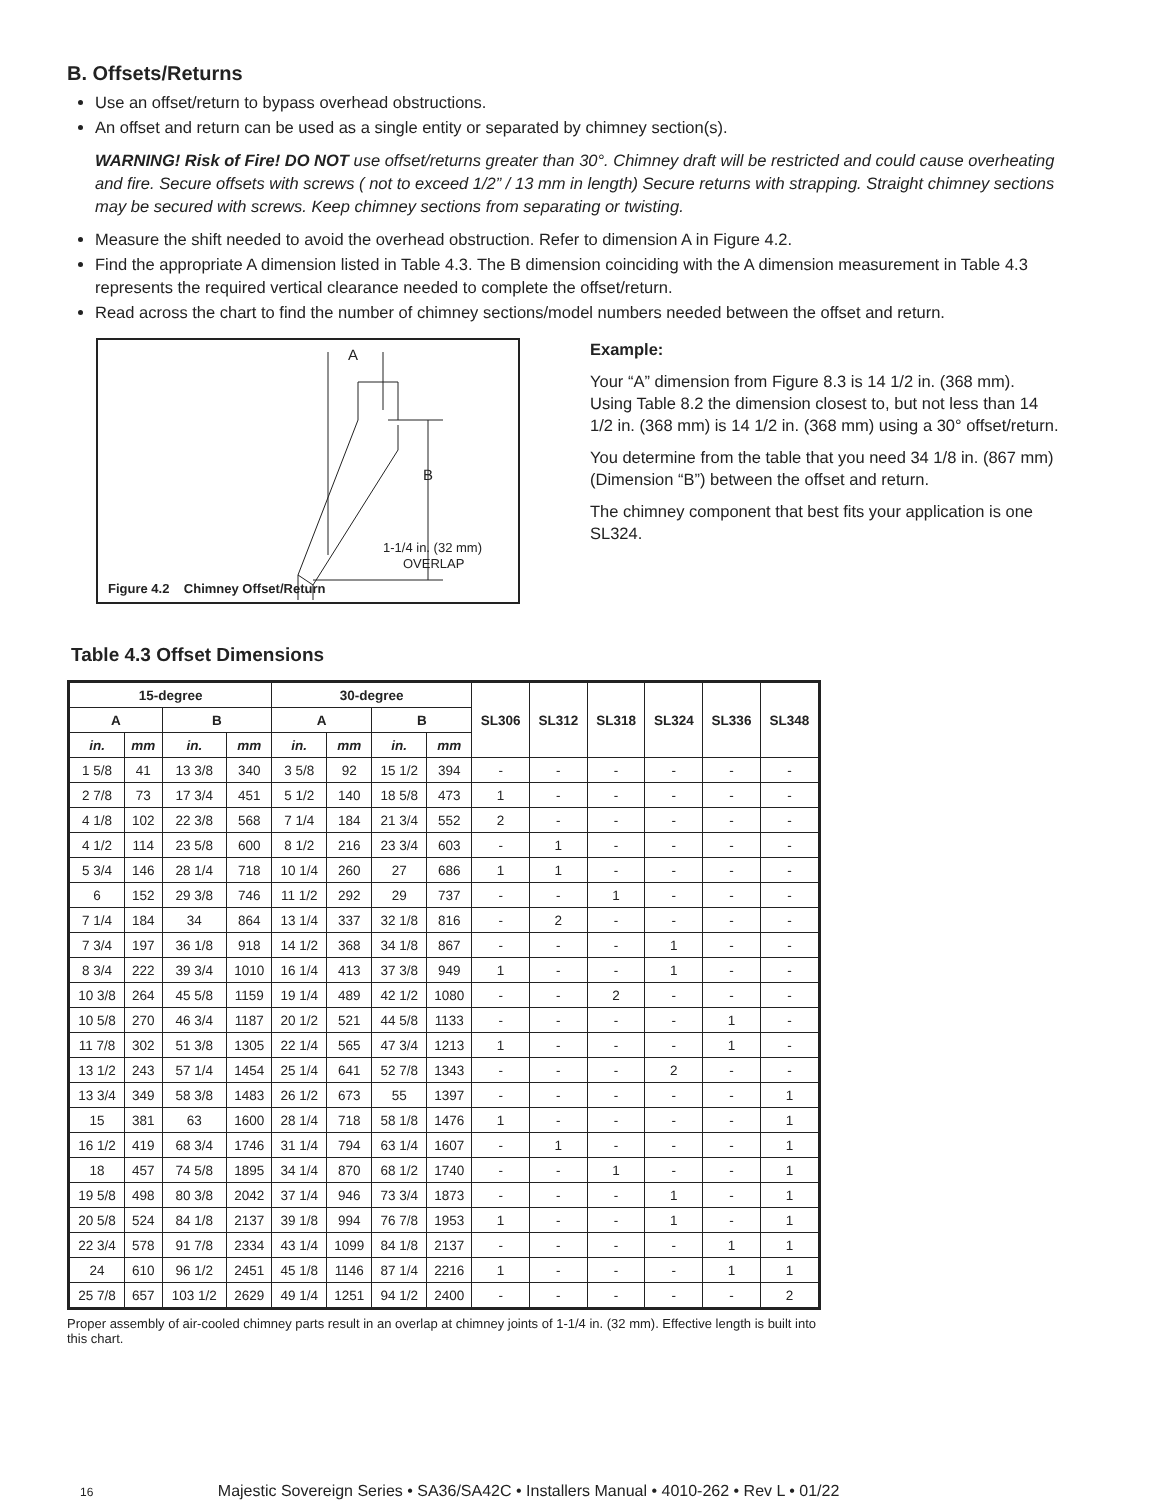B. Offsets/Returns
Use an offset/return to bypass overhead obstructions.
An offset and return can be used as a single entity or separated by chimney section(s).
WARNING! Risk of Fire! DO NOT use offset/returns greater than 30°. Chimney draft will be restricted and could cause overheating and fire. Secure offsets with screws ( not to exceed 1/2” / 13 mm in length) Secure returns with strapping. Straight chimney sections may be secured with screws. Keep chimney sections from separating or twisting.
Measure the shift needed to avoid the overhead obstruction. Refer to dimension A in Figure 4.2.
Find the appropriate A dimension listed in Table 4.3. The B dimension coinciding with the A dimension measurement in Table 4.3 represents the required vertical clearance needed to complete the offset/return.
Read across the chart to find the number of chimney sections/model numbers needed between the offset and return.
A
B
1-1/4 in. (32 mm)
OVERLAP
Figure 4.2 Chimney Offset/Return
Example:
Your “A” dimension from Figure 8.3 is 14 1/2 in. (368 mm). Using Table 8.2 the dimension closest to, but not less than 14 1/2 in. (368 mm) is 14 1/2 in. (368 mm) using a 30° offset/return.
You determine from the table that you need 34 1/8 in. (867 mm) (Dimension “B”) between the offset and return.
The chimney component that best fits your application is one SL324.
Table 4.3 Offset Dimensions
| 15-degree | | | | 30-degree | | | | SL306 | SL312 | SL318 | SL324 | SL336 | SL348 |
| --- | --- | --- | --- | --- | --- | --- | --- | --- | --- | --- | --- | --- | --- |
| A | | B | | A | | B | | | | | | | |
| in. | mm | in. | mm | in. | mm | in. | mm | | | | | | |
| 1 5/8 | 41 | 13 3/8 | 340 | 3 5/8 | 92 | 15 1/2 | 394 | - | - | - | - | - | - |
| 2 7/8 | 73 | 17 3/4 | 451 | 5 1/2 | 140 | 18 5/8 | 473 | 1 | - | - | - | - | - |
| 4 1/8 | 102 | 22 3/8 | 568 | 7 1/4 | 184 | 21 3/4 | 552 | 2 | - | - | - | - | - |
| 4 1/2 | 114 | 23 5/8 | 600 | 8 1/2 | 216 | 23 3/4 | 603 | - | 1 | - | - | - | - |
| 5 3/4 | 146 | 28 1/4 | 718 | 10 1/4 | 260 | 27 | 686 | 1 | 1 | - | - | - | - |
| 6 | 152 | 29 3/8 | 746 | 11 1/2 | 292 | 29 | 737 | - | - | 1 | - | - | - |
| 7 1/4 | 184 | 34 | 864 | 13 1/4 | 337 | 32 1/8 | 816 | - | 2 | - | - | - | - |
| 7 3/4 | 197 | 36 1/8 | 918 | 14 1/2 | 368 | 34 1/8 | 867 | - | - | - | 1 | - | - |
| 8 3/4 | 222 | 39 3/4 | 1010 | 16 1/4 | 413 | 37 3/8 | 949 | 1 | - | - | 1 | - | - |
| 10 3/8 | 264 | 45 5/8 | 1159 | 19 1/4 | 489 | 42 1/2 | 1080 | - | - | 2 | - | - | - |
| 10 5/8 | 270 | 46 3/4 | 1187 | 20 1/2 | 521 | 44 5/8 | 1133 | - | - | - | - | 1 | - |
| 11 7/8 | 302 | 51 3/8 | 1305 | 22 1/4 | 565 | 47 3/4 | 1213 | 1 | - | - | - | 1 | - |
| 13 1/2 | 243 | 57 1/4 | 1454 | 25 1/4 | 641 | 52 7/8 | 1343 | - | - | - | 2 | - | - |
| 13 3/4 | 349 | 58 3/8 | 1483 | 26 1/2 | 673 | 55 | 1397 | - | - | - | - | - | 1 |
| 15 | 381 | 63 | 1600 | 28 1/4 | 718 | 58 1/8 | 1476 | 1 | - | - | - | - | 1 |
| 16 1/2 | 419 | 68 3/4 | 1746 | 31 1/4 | 794 | 63 1/4 | 1607 | - | 1 | - | - | - | 1 |
| 18 | 457 | 74 5/8 | 1895 | 34 1/4 | 870 | 68 1/2 | 1740 | - | - | 1 | - | - | 1 |
| 19 5/8 | 498 | 80 3/8 | 2042 | 37 1/4 | 946 | 73 3/4 | 1873 | - | - | - | 1 | - | 1 |
| 20 5/8 | 524 | 84 1/8 | 2137 | 39 1/8 | 994 | 76 7/8 | 1953 | 1 | - | - | 1 | - | 1 |
| 22 3/4 | 578 | 91 7/8 | 2334 | 43 1/4 | 1099 | 84 1/8 | 2137 | - | - | - | - | 1 | 1 |
| 24 | 610 | 96 1/2 | 2451 | 45 1/8 | 1146 | 87 1/4 | 2216 | 1 | - | - | - | 1 | 1 |
| 25 7/8 | 657 | 103 1/2 | 2629 | 49 1/4 | 1251 | 94 1/2 | 2400 | - | - | - | - | - | 2 |
Proper assembly of air-cooled chimney parts result in an overlap at chimney joints of 1-1/4 in. (32 mm). Effective length is built into this chart.
16 Majestic Sovereign Series • SA36/SA42C • Installers Manual • 4010-262 • Rev L • 01/22